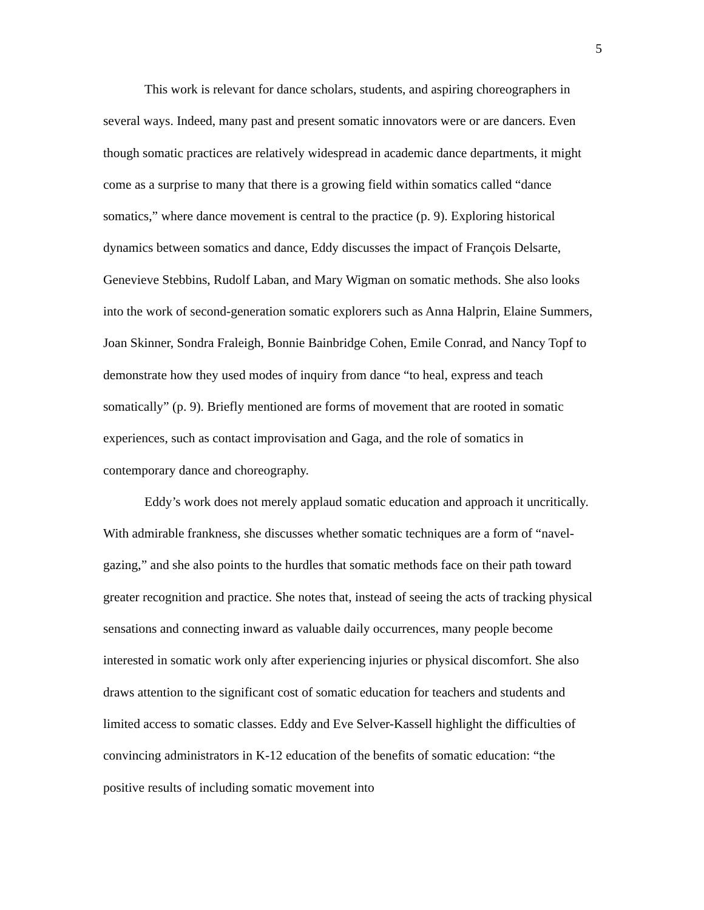5
This work is relevant for dance scholars, students, and aspiring choreographers in several ways. Indeed, many past and present somatic innovators were or are dancers. Even though somatic practices are relatively widespread in academic dance departments, it might come as a surprise to many that there is a growing field within somatics called “dance somatics,” where dance movement is central to the practice (p. 9). Exploring historical dynamics between somatics and dance, Eddy discusses the impact of François Delsarte, Genevieve Stebbins, Rudolf Laban, and Mary Wigman on somatic methods. She also looks into the work of second-generation somatic explorers such as Anna Halprin, Elaine Summers, Joan Skinner, Sondra Fraleigh, Bonnie Bainbridge Cohen, Emile Conrad, and Nancy Topf to demonstrate how they used modes of inquiry from dance “to heal, express and teach somatically” (p. 9). Briefly mentioned are forms of movement that are rooted in somatic experiences, such as contact improvisation and Gaga, and the role of somatics in contemporary dance and choreography.
Eddy’s work does not merely applaud somatic education and approach it uncritically. With admirable frankness, she discusses whether somatic techniques are a form of “navel-gazing,” and she also points to the hurdles that somatic methods face on their path toward greater recognition and practice. She notes that, instead of seeing the acts of tracking physical sensations and connecting inward as valuable daily occurrences, many people become interested in somatic work only after experiencing injuries or physical discomfort. She also draws attention to the significant cost of somatic education for teachers and students and limited access to somatic classes. Eddy and Eve Selver-Kassell highlight the difficulties of convincing administrators in K-12 education of the benefits of somatic education: “the positive results of including somatic movement into